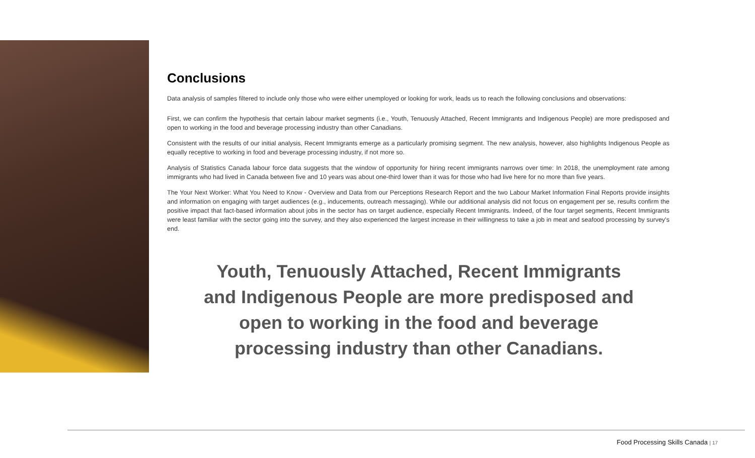Conclusions
Data analysis of samples filtered to include only those who were either unemployed or looking for work, leads us to reach the following conclusions and observations:
First, we can confirm the hypothesis that certain labour market segments (i.e., Youth, Tenuously Attached, Recent Immigrants and Indigenous People) are more predisposed and open to working in the food and beverage processing industry than other Canadians.
Consistent with the results of our initial analysis, Recent Immigrants emerge as a particularly promising segment. The new analysis, however, also highlights Indigenous People as equally receptive to working in food and beverage processing industry, if not more so.
Analysis of Statistics Canada labour force data suggests that the window of opportunity for hiring recent immigrants narrows over time: In 2018, the unemployment rate among immigrants who had lived in Canada between five and 10 years was about one-third lower than it was for those who had live here for no more than five years.
The Your Next Worker: What You Need to Know - Overview and Data from our Perceptions Research Report and the two Labour Market Information Final Reports provide insights and information on engaging with target audiences (e.g., inducements, outreach messaging). While our additional analysis did not focus on engagement per se, results confirm the positive impact that fact-based information about jobs in the sector has on target audience, especially Recent Immigrants. Indeed, of the four target segments, Recent Immigrants were least familiar with the sector going into the survey, and they also experienced the largest increase in their willingness to take a job in meat and seafood processing by survey's end.
Youth, Tenuously Attached, Recent Immigrants and Indigenous People are more predisposed and open to working in the food and beverage processing industry than other Canadians.
Food Processing Skills Canada | 17